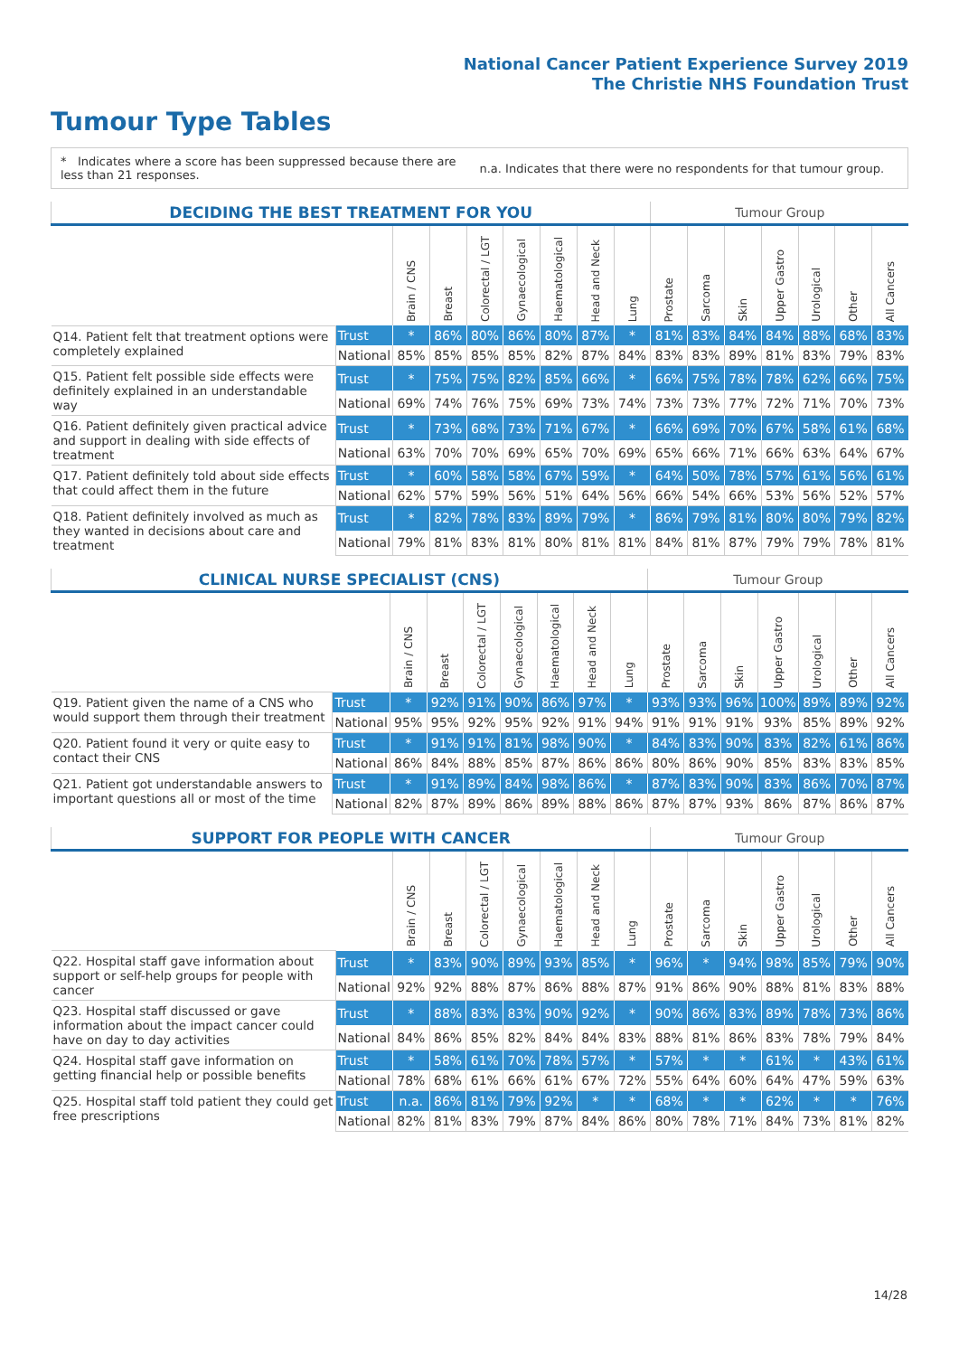National Cancer Patient Experience Survey 2019
The Christie NHS Foundation Trust
Tumour Type Tables
* Indicates where a score has been suppressed because there are less than 21 responses.
n.a. Indicates that there were no respondents for that tumour group.
| DECIDING THE BEST TREATMENT FOR YOU | | | | | | | | | Tumour Group | | | | | | |
| | | Brain / CNS | Breast | Colorectal / LGT | Gynaecological | Haematological | Head and Neck | Lung | Prostate | Sarcoma | Skin | Upper Gastro | Urological | Other | All Cancers |
| Q14. Patient felt that treatment options were completely explained | Trust | * | 86% | 80% | 86% | 80% | 87% | * | 81% | 83% | 84% | 84% | 88% | 68% | 83% |
| | National | 85% | 85% | 85% | 85% | 82% | 87% | 84% | 83% | 83% | 89% | 81% | 83% | 79% | 83% |
| Q15. Patient felt possible side effects were definitely explained in an understandable way | Trust | * | 75% | 75% | 82% | 85% | 66% | * | 66% | 75% | 78% | 78% | 62% | 66% | 75% |
| | National | 69% | 74% | 76% | 75% | 69% | 73% | 74% | 73% | 73% | 77% | 72% | 71% | 70% | 73% |
| Q16. Patient definitely given practical advice and support in dealing with side effects of treatment | Trust | * | 73% | 68% | 73% | 71% | 67% | * | 66% | 69% | 70% | 67% | 58% | 61% | 68% |
| | National | 63% | 70% | 70% | 69% | 65% | 70% | 69% | 65% | 66% | 71% | 66% | 63% | 64% | 67% |
| Q17. Patient definitely told about side effects that could affect them in the future | Trust | * | 60% | 58% | 58% | 67% | 59% | * | 64% | 50% | 78% | 57% | 61% | 56% | 61% |
| | National | 62% | 57% | 59% | 56% | 51% | 64% | 56% | 66% | 54% | 66% | 53% | 56% | 52% | 57% |
| Q18. Patient definitely involved as much as they wanted in decisions about care and treatment | Trust | * | 82% | 78% | 83% | 89% | 79% | * | 86% | 79% | 81% | 80% | 80% | 79% | 82% |
| | National | 79% | 81% | 83% | 81% | 80% | 81% | 81% | 84% | 81% | 87% | 79% | 79% | 78% | 81% |
| CLINICAL NURSE SPECIALIST (CNS) | | | | | | | | | Tumour Group | | | | | | |
| | | Brain / CNS | Breast | Colorectal / LGT | Gynaecological | Haematological | Head and Neck | Lung | Prostate | Sarcoma | Skin | Upper Gastro | Urological | Other | All Cancers |
| Q19. Patient given the name of a CNS who would support them through their treatment | Trust | * | 92% | 91% | 90% | 86% | 97% | * | 93% | 93% | 96% | 100% | 89% | 89% | 92% |
| | National | 95% | 95% | 92% | 95% | 92% | 91% | 94% | 91% | 91% | 91% | 93% | 85% | 89% | 92% |
| Q20. Patient found it very or quite easy to contact their CNS | Trust | * | 91% | 91% | 81% | 98% | 90% | * | 84% | 83% | 90% | 83% | 82% | 61% | 86% |
| | National | 86% | 84% | 88% | 85% | 87% | 86% | 86% | 80% | 86% | 90% | 85% | 83% | 83% | 85% |
| Q21. Patient got understandable answers to important questions all or most of the time | Trust | * | 91% | 89% | 84% | 98% | 86% | * | 87% | 83% | 90% | 83% | 86% | 70% | 87% |
| | National | 82% | 87% | 89% | 86% | 89% | 88% | 86% | 87% | 87% | 93% | 86% | 87% | 86% | 87% |
| SUPPORT FOR PEOPLE WITH CANCER | | | | | | | | | Tumour Group | | | | | | |
| | | Brain / CNS | Breast | Colorectal / LGT | Gynaecological | Haematological | Head and Neck | Lung | Prostate | Sarcoma | Skin | Upper Gastro | Urological | Other | All Cancers |
| Q22. Hospital staff gave information about support or self-help groups for people with cancer | Trust | * | 83% | 90% | 89% | 93% | 85% | * | 96% | * | 94% | 98% | 85% | 79% | 90% |
| | National | 92% | 92% | 88% | 87% | 86% | 88% | 87% | 91% | 86% | 90% | 88% | 81% | 83% | 88% |
| Q23. Hospital staff discussed or gave information about the impact cancer could have on day to day activities | Trust | * | 88% | 83% | 83% | 90% | 92% | * | 90% | 86% | 83% | 89% | 78% | 73% | 86% |
| | National | 84% | 86% | 85% | 82% | 84% | 84% | 83% | 88% | 81% | 86% | 83% | 78% | 79% | 84% |
| Q24. Hospital staff gave information on getting financial help or possible benefits | Trust | * | 58% | 61% | 70% | 78% | 57% | * | 57% | * | * | 61% | * | 43% | 61% |
| | National | 78% | 68% | 61% | 66% | 61% | 67% | 72% | 55% | 64% | 60% | 64% | 47% | 59% | 63% |
| Q25. Hospital staff told patient they could get free prescriptions | Trust | n.a. | 86% | 81% | 79% | 92% | * | * | 68% | * | * | 62% | * | * | 76% |
| | National | 82% | 81% | 83% | 79% | 87% | 84% | 86% | 80% | 78% | 71% | 84% | 73% | 81% | 82% |
14/28